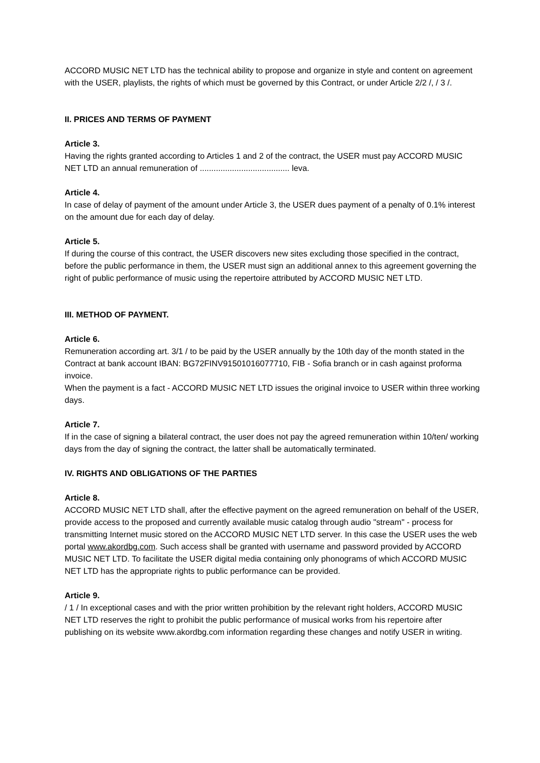ACCORD MUSIC NET LTD has the technical ability to propose and organize in style and content on agreement with the USER, playlists, the rights of which must be governed by this Contract, or under Article 2/2 /, / 3 /.
II. PRICES AND TERMS OF PAYMENT
Article 3.
Having the rights granted according to Articles 1 and 2 of the contract, the USER must pay ACCORD MUSIC NET LTD an annual remuneration of ....................................... leva.
Article 4.
In case of delay of payment of the amount under Article 3, the USER dues payment of a penalty of 0.1% interest on the amount due for each day of delay.
Article 5.
If during the course of this contract, the USER discovers new sites excluding those specified in the contract, before the public performance in them, the USER must sign an additional annex to this agreement governing the right of public performance of music using the repertoire attributed by ACCORD MUSIC NET LTD.
III. METHOD OF PAYMENT.
Article 6.
Remuneration according art. 3/1 / to be paid by the USER annually by the 10th day of the month stated in the Contract at bank account IBAN: BG72FINV91501016077710, FIB - Sofia branch or in cash against proforma invoice.
When the payment is a fact - ACCORD MUSIC NET LTD issues the original invoice to USER within three working days.
Article 7.
If in the case of signing a bilateral contract, the user does not pay the agreed remuneration within 10/ten/ working days from the day of signing the contract, the latter shall be automatically terminated.
IV. RIGHTS AND OBLIGATIONS OF THE PARTIES
Article 8.
ACCORD MUSIC NET LTD shall, after the effective payment on the agreed remuneration on behalf of the USER, provide access to the proposed and currently available music catalog through audio "stream" - process for transmitting Internet music stored on the ACCORD MUSIC NET LTD server. In this case the USER uses the web portal www.akordbg.com. Such access shall be granted with username and password provided by ACCORD MUSIC NET LTD. To facilitate the USER digital media containing only phonograms of which ACCORD MUSIC NET LTD has the appropriate rights to public performance can be provided.
Article 9.
/ 1 / In exceptional cases and with the prior written prohibition by the relevant right holders, ACCORD MUSIC NET LTD reserves the right to prohibit the public performance of musical works from his repertoire after publishing on its website www.akordbg.com information regarding these changes and notify USER in writing.